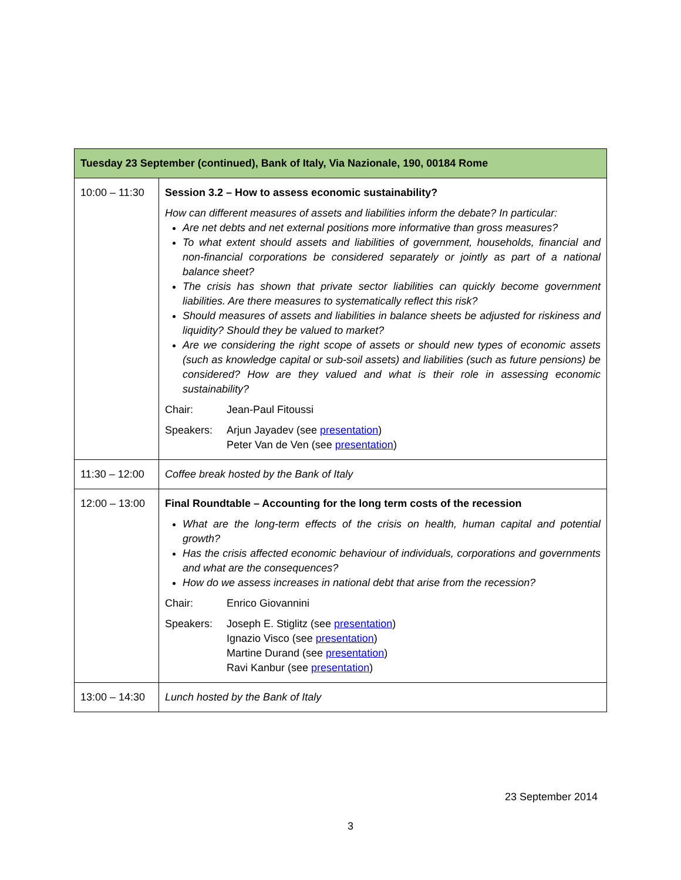| Tuesday 23 September (continued), Bank of Italy, Via Nazionale, 190, 00184 Rome | |
| --- | --- |
| 10:00 – 11:30 | Session 3.2 – How to assess economic sustainability? How can different measures of assets and liabilities inform the debate? In particular: Are net debts and net external positions more informative than gross measures? To what extent should assets and liabilities of government, households, financial and non-financial corporations be considered separately or jointly as part of a national balance sheet? The crisis has shown that private sector liabilities can quickly become government liabilities. Are there measures to systematically reflect this risk? Should measures of assets and liabilities in balance sheets be adjusted for riskiness and liquidity? Should they be valued to market? Are we considering the right scope of assets or should new types of economic assets (such as knowledge capital or sub-soil assets) and liabilities (such as future pensions) be considered? How are they valued and what is their role in assessing economic sustainability? Chair: Jean-Paul Fitoussi Speakers: Arjun Jayadev (see presentation ) Peter Van de Ven (see presentation ) |
| 11:30 – 12:00 | Coffee break hosted by the Bank of Italy |
| 12:00 – 13:00 | Final Roundtable – Accounting for the long term costs of the recession What are the long-term effects of the crisis on health, human capital and potential growth? Has the crisis affected economic behaviour of individuals, corporations and governments and what are the consequences? How do we assess increases in national debt that arise from the recession? Chair: Enrico Giovannini Speakers: Joseph E. Stiglitz (see presentation ) Ignazio Visco (see presentation ) Martine Durand (see presentation ) Ravi Kanbur (see presentation ) |
| 13:00 – 14:30 | Lunch hosted by the Bank of Italy |
23 September 2014
3